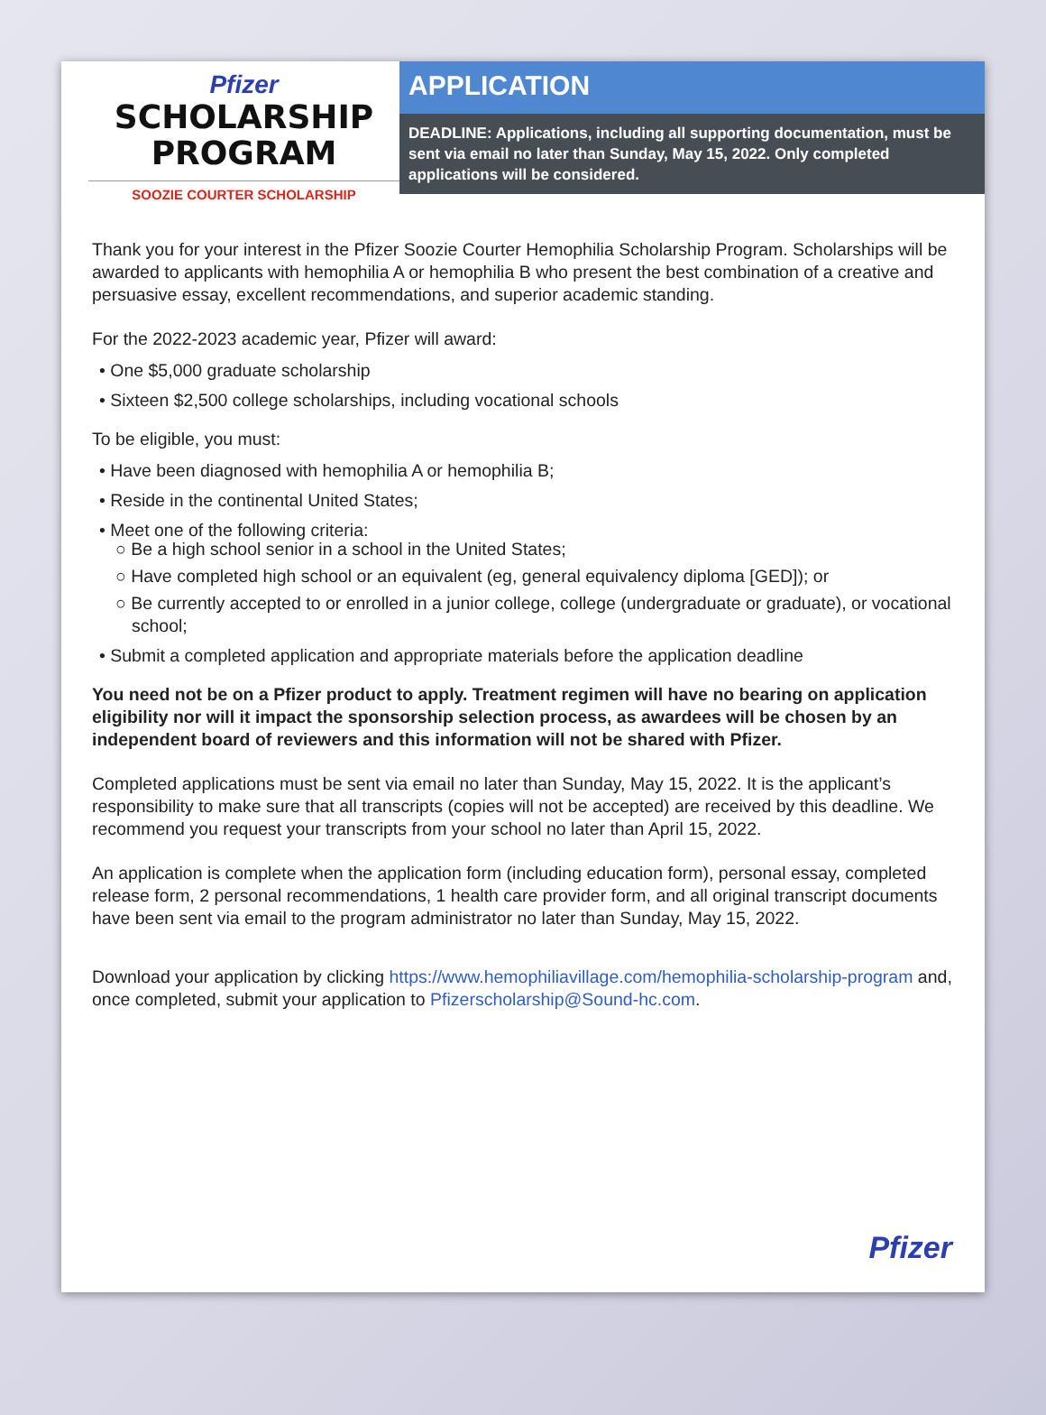Pfizer
SCHOLARSHIP
PROGRAM
SOOZIE COURTER SCHOLARSHIP
APPLICATION
DEADLINE: Applications, including all supporting documentation, must be sent via email no later than Sunday, May 15, 2022. Only completed applications will be considered.
Thank you for your interest in the Pfizer Soozie Courter Hemophilia Scholarship Program. Scholarships will be awarded to applicants with hemophilia A or hemophilia B who present the best combination of a creative and persuasive essay, excellent recommendations, and superior academic standing.
For the 2022-2023 academic year, Pfizer will award:
• One $5,000 graduate scholarship
• Sixteen $2,500 college scholarships, including vocational schools
To be eligible, you must:
• Have been diagnosed with hemophilia A or hemophilia B;
• Reside in the continental United States;
• Meet one of the following criteria:
○ Be a high school senior in a school in the United States;
○ Have completed high school or an equivalent (eg, general equivalency diploma [GED]); or
○ Be currently accepted to or enrolled in a junior college, college (undergraduate or graduate), or vocational school;
• Submit a completed application and appropriate materials before the application deadline
You need not be on a Pfizer product to apply. Treatment regimen will have no bearing on application eligibility nor will it impact the sponsorship selection process, as awardees will be chosen by an independent board of reviewers and this information will not be shared with Pfizer.
Completed applications must be sent via email no later than Sunday, May 15, 2022. It is the applicant’s responsibility to make sure that all transcripts (copies will not be accepted) are received by this deadline. We recommend you request your transcripts from your school no later than April 15, 2022.
An application is complete when the application form (including education form), personal essay, completed release form, 2 personal recommendations, 1 health care provider form, and all original transcript documents have been sent via email to the program administrator no later than Sunday, May 15, 2022.
Download your application by clicking https://www.hemophiliavillage.com/hemophilia-scholarship-program and, once completed, submit your application to Pfizerscholarship@Sound-hc.com.
Pfizer